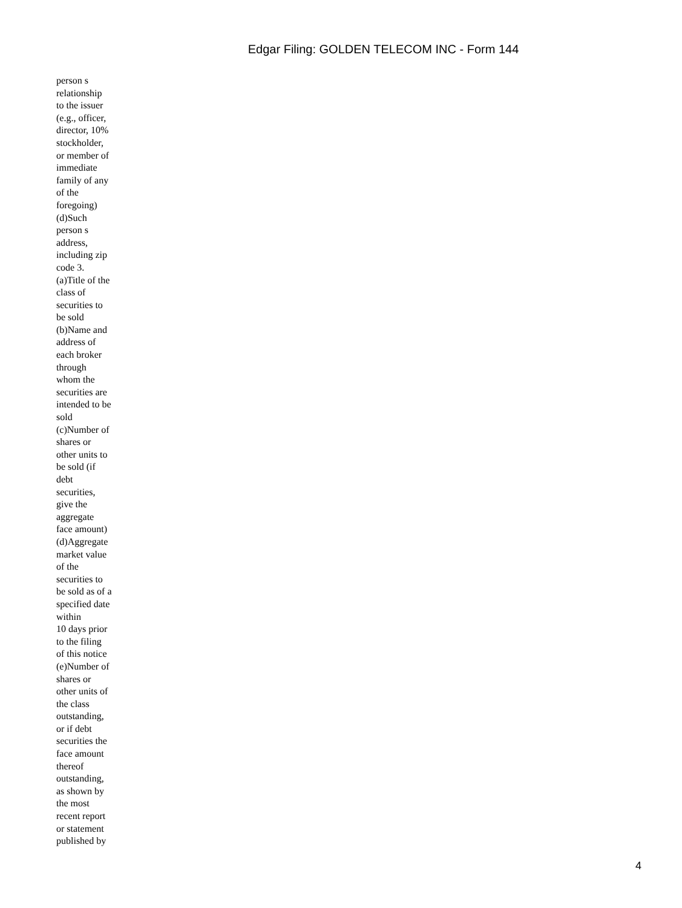Edgar Filing: GOLDEN TELECOM INC - Form 144
person s
relationship
to the issuer
(e.g., officer,
director, 10%
stockholder,
or member of
immediate
family of any
of the
foregoing)
(d)Such
person s
address,
including zip
code 3.
(a)Title of the
class of
securities to
be sold
(b)Name and
address of
each broker
through
whom the
securities are
intended to be
sold
(c)Number of
shares or
other units to
be sold (if
debt
securities,
give the
aggregate
face amount)
(d)Aggregate
market value
of the
securities to
be sold as of a
specified date
within
10 days prior
to the filing
of this notice
(e)Number of
shares or
other units of
the class
outstanding,
or if debt
securities the
face amount
thereof
outstanding,
as shown by
the most
recent report
or statement
published by
4